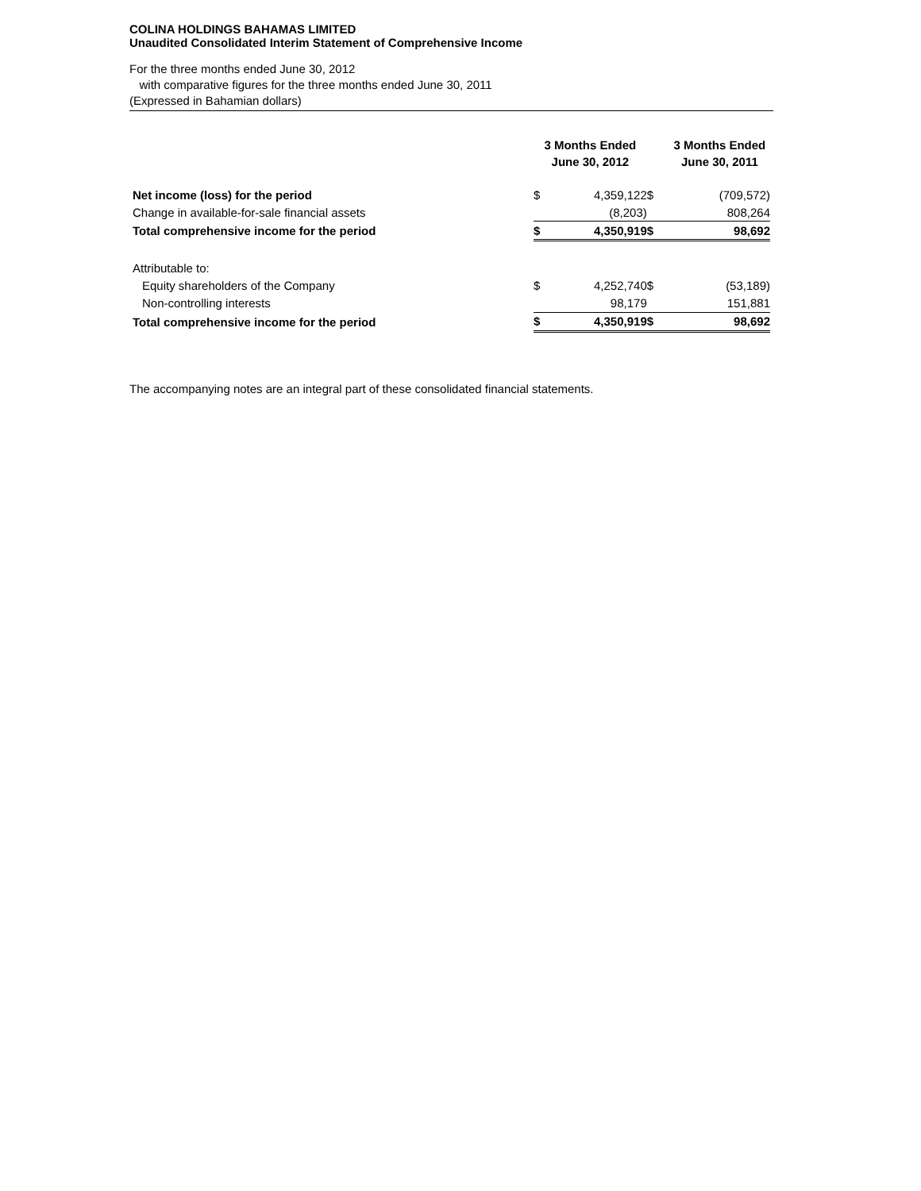COLINA HOLDINGS BAHAMAS LIMITED
Unaudited Consolidated Interim Statement of Comprehensive Income
For the three months ended June 30, 2012
with comparative figures for the three months ended June 30, 2011
(Expressed in Bahamian dollars)
| | 3 Months Ended June 30, 2012 | | | 3 Months Ended June 30, 2011 | |
| Net income (loss) for the period | $ | 4,359,122 | $ | | (709,572) |
| Change in available-for-sale financial assets | | (8,203) | | | 808,264 |
| Total comprehensive income for the period | $ | 4,350,919 | $ | | 98,692 |
| Attributable to: | | | | | |
| Equity shareholders of the Company | $ | 4,252,740 | $ | | (53,189) |
| Non-controlling interests | | 98,179 | | | 151,881 |
| Total comprehensive income for the period | $ | 4,350,919 | $ | | 98,692 |
The accompanying notes are an integral part of these consolidated financial statements.